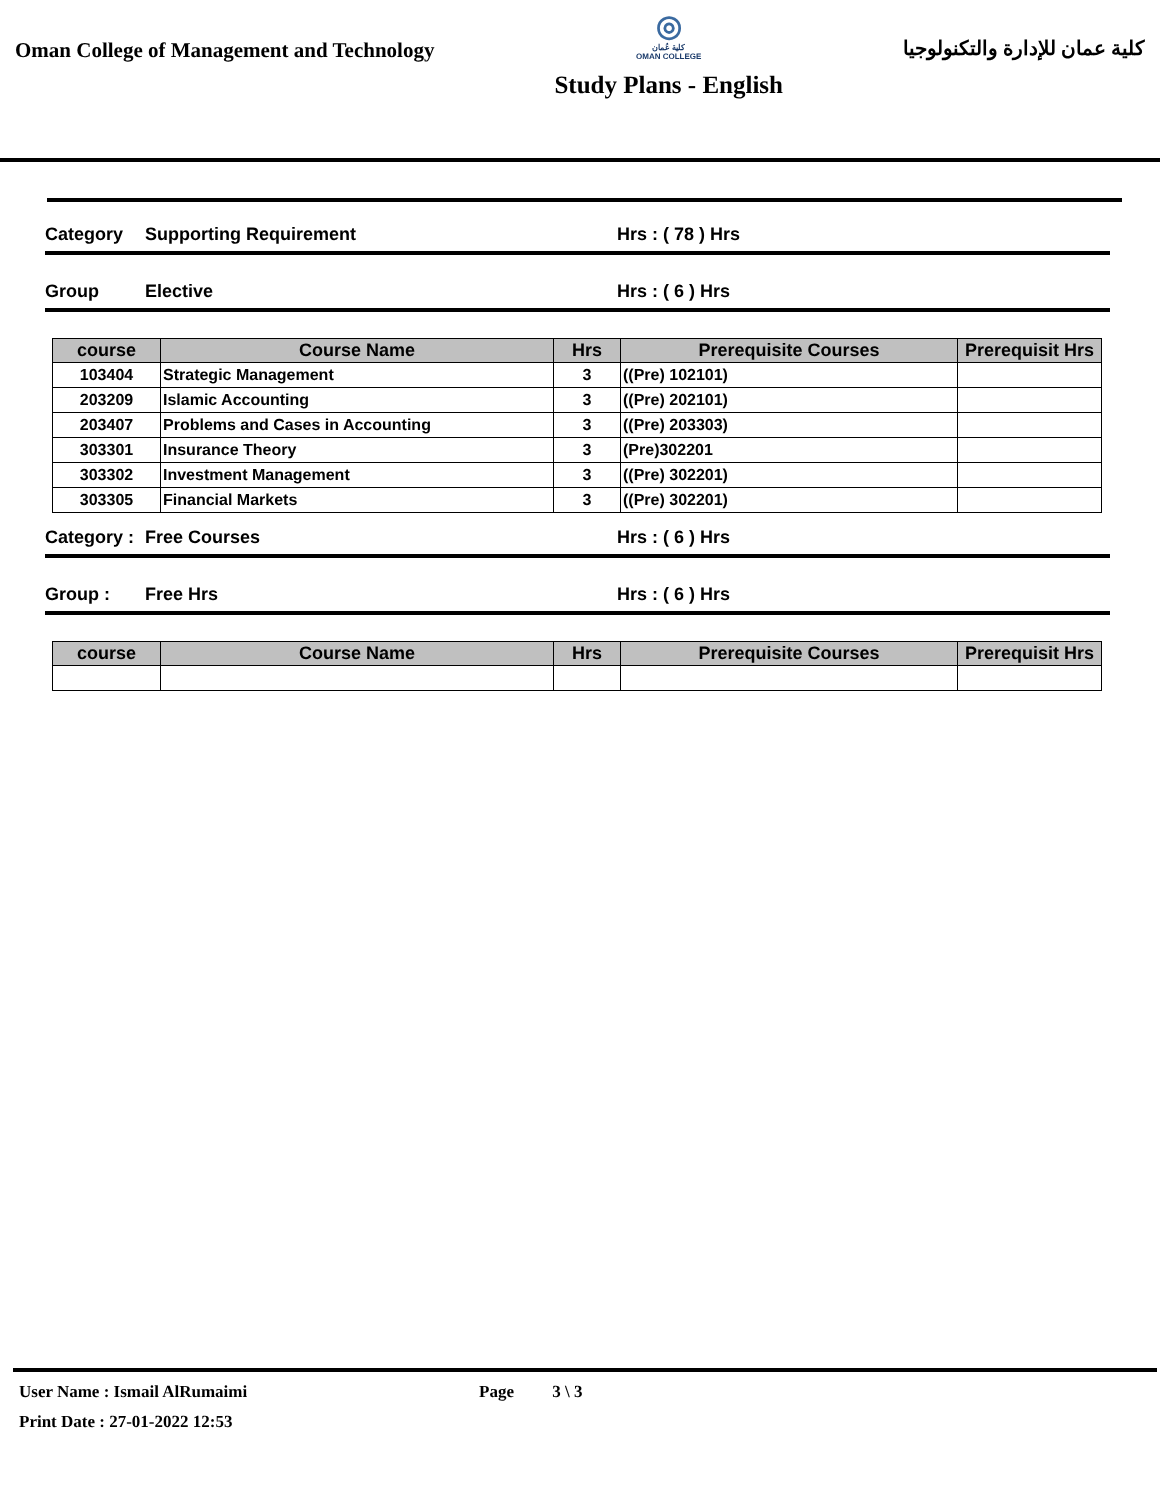Oman College of Management and Technology
◎
كلية عُمان
OMAN COLLEGE
Study Plans - English
كلية عمان للإدارة والتكنولوجيا
Category Supporting Requirement Hrs : ( 78 ) Hrs
Group Elective Hrs : ( 6 ) Hrs
| course | Course Name | Hrs | Prerequisite Courses | Prerequisit Hrs |
| --- | --- | --- | --- | --- |
| 103404 | Strategic Management | 3 | ((Pre) 102101) | |
| 203209 | Islamic Accounting | 3 | ((Pre) 202101) | |
| 203407 | Problems and Cases in Accounting | 3 | ((Pre) 203303) | |
| 303301 | Insurance Theory | 3 | (Pre)302201 | |
| 303302 | Investment Management | 3 | ((Pre) 302201) | |
| 303305 | Financial Markets | 3 | ((Pre) 302201) | |
Category : Free Courses Hrs : ( 6 ) Hrs
Group : Free Hrs Hrs : ( 6 ) Hrs
| course | Course Name | Hrs | Prerequisite Courses | Prerequisit Hrs |
| --- | --- | --- | --- | --- |
User Name : Ismail AlRumaimi Page 3 \ 3
Print Date : 27-01-2022 12:53